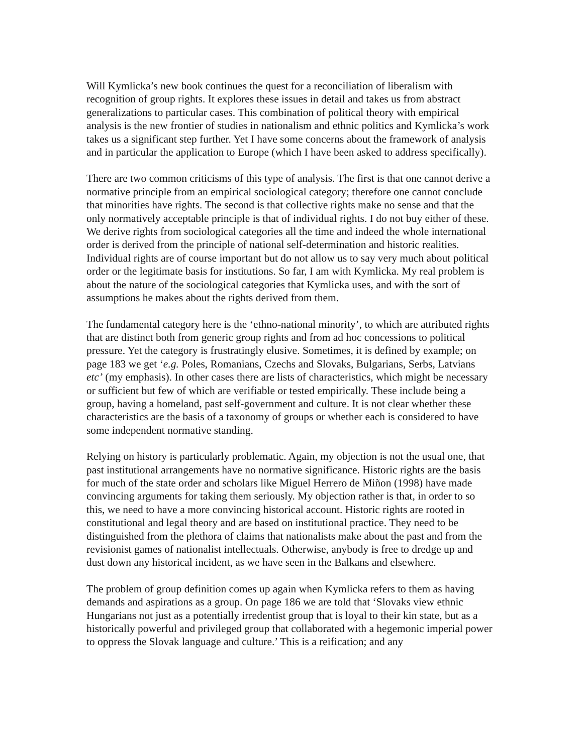Will Kymlicka’s new book continues the quest for a reconciliation of liberalism with recognition of group rights. It explores these issues in detail and takes us from abstract generalizations to particular cases. This combination of political theory with empirical analysis is the new frontier of studies in nationalism and ethnic politics and Kymlicka’s work takes us a significant step further. Yet I have some concerns about the framework of analysis and in particular the application to Europe (which I have been asked to address specifically).
There are two common criticisms of this type of analysis. The first is that one cannot derive a normative principle from an empirical sociological category; therefore one cannot conclude that minorities have rights. The second is that collective rights make no sense and that the only normatively acceptable principle is that of individual rights. I do not buy either of these. We derive rights from sociological categories all the time and indeed the whole international order is derived from the principle of national self-determination and historic realities. Individual rights are of course important but do not allow us to say very much about political order or the legitimate basis for institutions. So far, I am with Kymlicka. My real problem is about the nature of the sociological categories that Kymlicka uses, and with the sort of assumptions he makes about the rights derived from them.
The fundamental category here is the ‘ethno-national minority’, to which are attributed rights that are distinct both from generic group rights and from ad hoc concessions to political pressure. Yet the category is frustratingly elusive. Sometimes, it is defined by example; on page 183 we get ‘e.g. Poles, Romanians, Czechs and Slovaks, Bulgarians, Serbs, Latvians etc’ (my emphasis). In other cases there are lists of characteristics, which might be necessary or sufficient but few of which are verifiable or tested empirically. These include being a group, having a homeland, past self-government and culture. It is not clear whether these characteristics are the basis of a taxonomy of groups or whether each is considered to have some independent normative standing.
Relying on history is particularly problematic. Again, my objection is not the usual one, that past institutional arrangements have no normative significance. Historic rights are the basis for much of the state order and scholars like Miguel Herrero de Miñon (1998) have made convincing arguments for taking them seriously. My objection rather is that, in order to so this, we need to have a more convincing historical account. Historic rights are rooted in constitutional and legal theory and are based on institutional practice. They need to be distinguished from the plethora of claims that nationalists make about the past and from the revisionist games of nationalist intellectuals. Otherwise, anybody is free to dredge up and dust down any historical incident, as we have seen in the Balkans and elsewhere.
The problem of group definition comes up again when Kymlicka refers to them as having demands and aspirations as a group. On page 186 we are told that ‘Slovaks view ethnic Hungarians not just as a potentially irredentist group that is loyal to their kin state, but as a historically powerful and privileged group that collaborated with a hegemonic imperial power to oppress the Slovak language and culture.’ This is a reification; and any